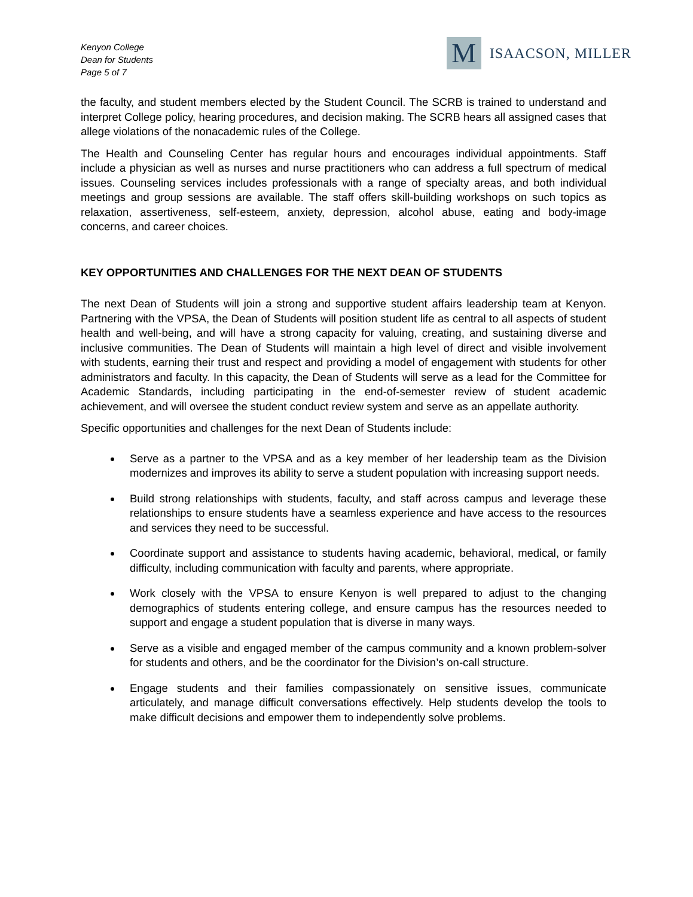Kenyon College
Dean for Students
Page 5 of 7
M
ISAACSON, MILLER
the faculty, and student members elected by the Student Council. The SCRB is trained to understand and interpret College policy, hearing procedures, and decision making. The SCRB hears all assigned cases that allege violations of the nonacademic rules of the College.
The Health and Counseling Center has regular hours and encourages individual appointments. Staff include a physician as well as nurses and nurse practitioners who can address a full spectrum of medical issues. Counseling services includes professionals with a range of specialty areas, and both individual meetings and group sessions are available. The staff offers skill-building workshops on such topics as relaxation, assertiveness, self-esteem, anxiety, depression, alcohol abuse, eating and body-image concerns, and career choices.
KEY OPPORTUNITIES AND CHALLENGES FOR THE NEXT DEAN OF STUDENTS
The next Dean of Students will join a strong and supportive student affairs leadership team at Kenyon. Partnering with the VPSA, the Dean of Students will position student life as central to all aspects of student health and well-being, and will have a strong capacity for valuing, creating, and sustaining diverse and inclusive communities. The Dean of Students will maintain a high level of direct and visible involvement with students, earning their trust and respect and providing a model of engagement with students for other administrators and faculty. In this capacity, the Dean of Students will serve as a lead for the Committee for Academic Standards, including participating in the end-of-semester review of student academic achievement, and will oversee the student conduct review system and serve as an appellate authority.
Specific opportunities and challenges for the next Dean of Students include:
Serve as a partner to the VPSA and as a key member of her leadership team as the Division modernizes and improves its ability to serve a student population with increasing support needs.
Build strong relationships with students, faculty, and staff across campus and leverage these relationships to ensure students have a seamless experience and have access to the resources and services they need to be successful.
Coordinate support and assistance to students having academic, behavioral, medical, or family difficulty, including communication with faculty and parents, where appropriate.
Work closely with the VPSA to ensure Kenyon is well prepared to adjust to the changing demographics of students entering college, and ensure campus has the resources needed to support and engage a student population that is diverse in many ways.
Serve as a visible and engaged member of the campus community and a known problem-solver for students and others, and be the coordinator for the Division’s on-call structure.
Engage students and their families compassionately on sensitive issues, communicate articulately, and manage difficult conversations effectively. Help students develop the tools to make difficult decisions and empower them to independently solve problems.